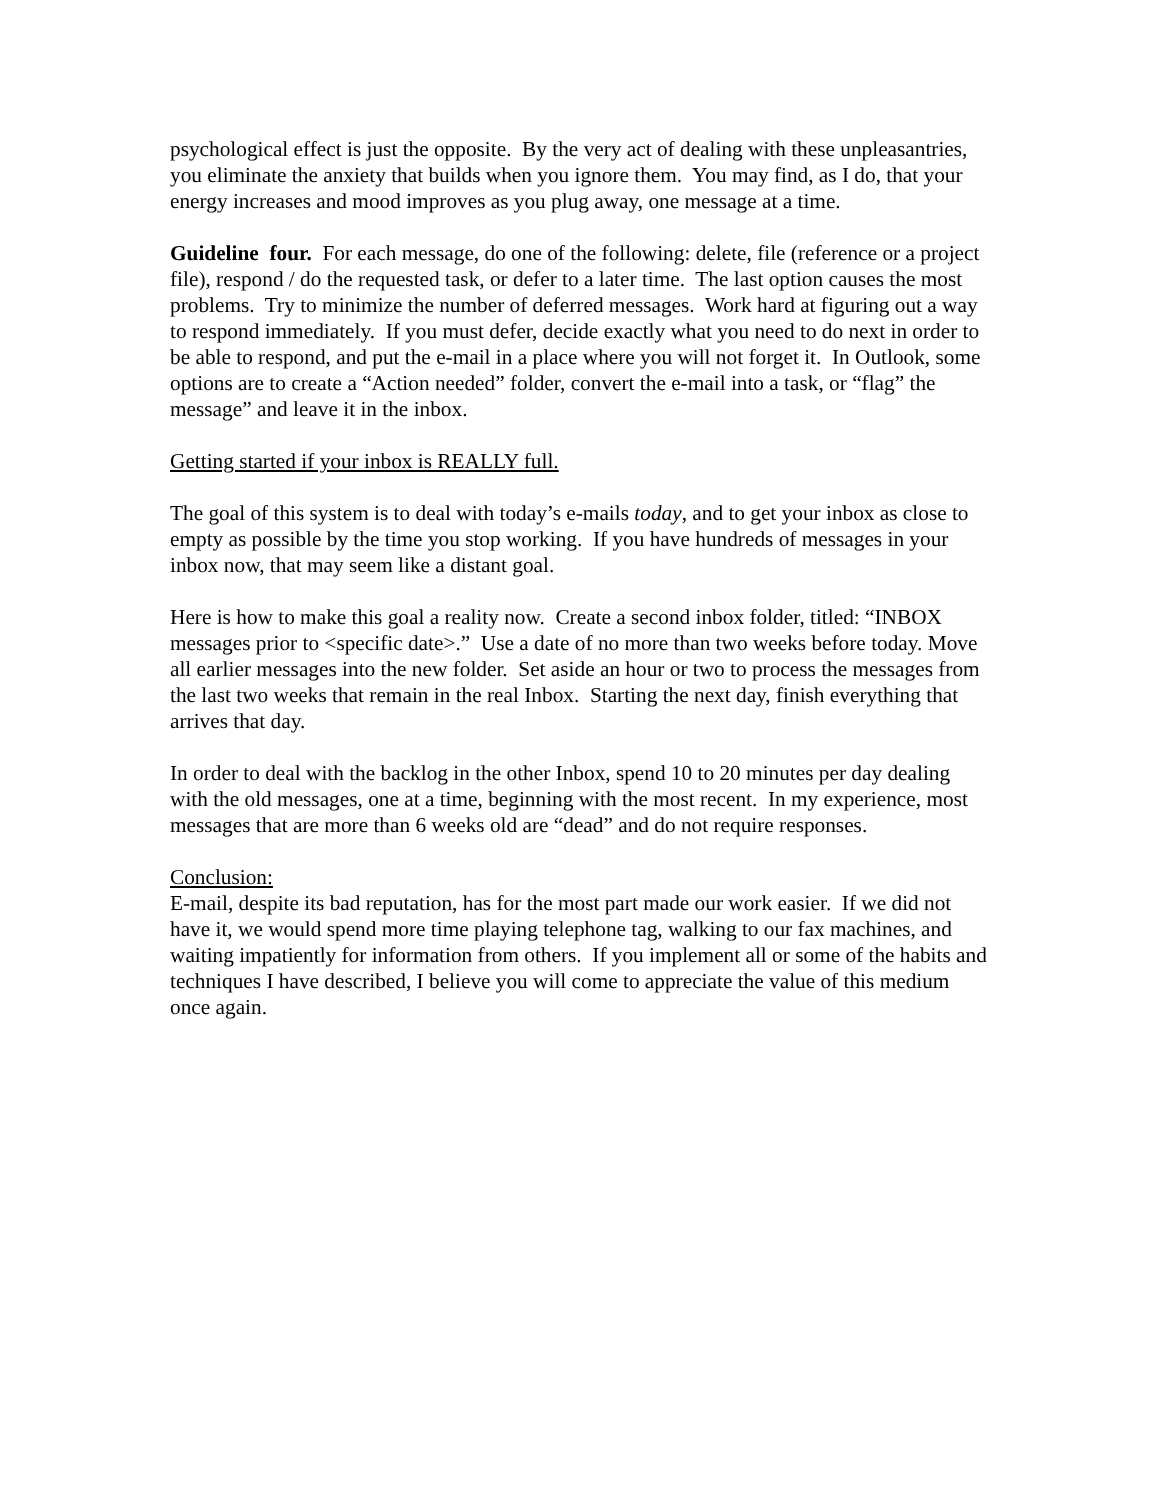psychological effect is just the opposite. By the very act of dealing with these unpleasantries, you eliminate the anxiety that builds when you ignore them. You may find, as I do, that your energy increases and mood improves as you plug away, one message at a time.
Guideline four. For each message, do one of the following: delete, file (reference or a project file), respond / do the requested task, or defer to a later time. The last option causes the most problems. Try to minimize the number of deferred messages. Work hard at figuring out a way to respond immediately. If you must defer, decide exactly what you need to do next in order to be able to respond, and put the e-mail in a place where you will not forget it. In Outlook, some options are to create a “Action needed” folder, convert the e-mail into a task, or “flag” the message” and leave it in the inbox.
Getting started if your inbox is REALLY full.
The goal of this system is to deal with today’s e-mails today, and to get your inbox as close to empty as possible by the time you stop working. If you have hundreds of messages in your inbox now, that may seem like a distant goal.
Here is how to make this goal a reality now. Create a second inbox folder, titled: “INBOX messages prior to <specific date>.” Use a date of no more than two weeks before today. Move all earlier messages into the new folder. Set aside an hour or two to process the messages from the last two weeks that remain in the real Inbox. Starting the next day, finish everything that arrives that day.
In order to deal with the backlog in the other Inbox, spend 10 to 20 minutes per day dealing with the old messages, one at a time, beginning with the most recent. In my experience, most messages that are more than 6 weeks old are “dead” and do not require responses.
Conclusion:
E-mail, despite its bad reputation, has for the most part made our work easier. If we did not have it, we would spend more time playing telephone tag, walking to our fax machines, and waiting impatiently for information from others. If you implement all or some of the habits and techniques I have described, I believe you will come to appreciate the value of this medium once again.